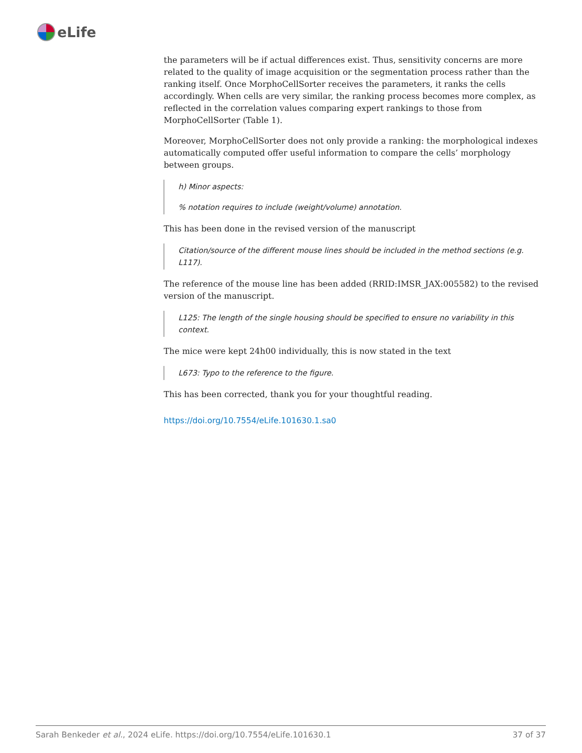eLife
the parameters will be if actual differences exist. Thus, sensitivity concerns are more related to the quality of image acquisition or the segmentation process rather than the ranking itself. Once MorphoCellSorter receives the parameters, it ranks the cells accordingly. When cells are very similar, the ranking process becomes more complex, as reflected in the correlation values comparing expert rankings to those from MorphoCellSorter (Table 1).
Moreover, MorphoCellSorter does not only provide a ranking: the morphological indexes automatically computed offer useful information to compare the cells’ morphology between groups.
h) Minor aspects:
% notation requires to include (weight/volume) annotation.
This has been done in the revised version of the manuscript
Citation/source of the different mouse lines should be included in the method sections (e.g. L117).
The reference of the mouse line has been added (RRID:IMSR_JAX:005582) to the revised version of the manuscript.
L125: The length of the single housing should be specified to ensure no variability in this context.
The mice were kept 24h00 individually, this is now stated in the text
L673: Typo to the reference to the figure.
This has been corrected, thank you for your thoughtful reading.
https://doi.org/10.7554/eLife.101630.1.sa0
Sarah Benkeder et al., 2024 eLife. https://doi.org/10.7554/eLife.101630.1 37 of 37